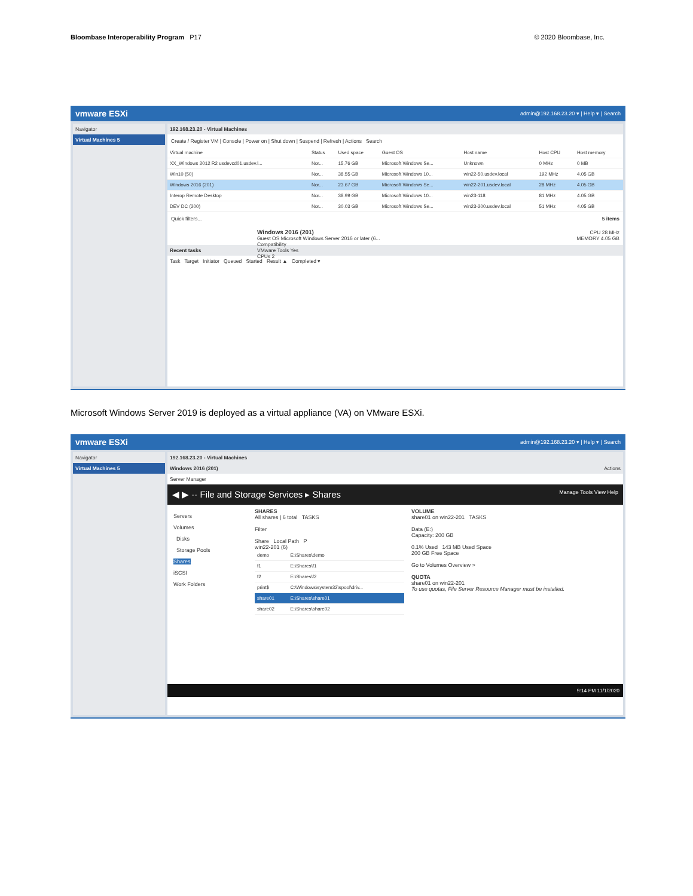Bloombase Interoperability Program P17
© 2020 Bloombase, Inc.
vmware ESXi admin@192.168.23.20 ▾ | Help ▾ | Search
Navigator
Virtual Machines 5
192.168.23.20 - Virtual Machines
Create / Register VM | Console | Power on | Shut down | Suspend | Refresh | Actions Search
| Virtual machine | Status | Used space | Guest OS | Host name | Host CPU | Host memory |
| --- | --- | --- | --- | --- | --- | --- |
| XX_Windows 2012 R2 usdevcd01.usdev.l... | Nor... | 15.76 GB | Microsoft Windows Se... | Unknown | 0 MHz | 0 MB |
| Win10 (50) | Nor... | 38.55 GB | Microsoft Windows 10... | win22-50.usdev.local | 192 MHz | 4.05 GB |
| Windows 2016 (201) | Nor... | 23.67 GB | Microsoft Windows Se... | win22-201.usdev.local | 28 MHz | 4.05 GB |
| Interop Remote Desktop | Nor... | 38.99 GB | Microsoft Windows 10... | win23-118 | 81 MHz | 4.05 GB |
| DEV DC (200) | Nor... | 30.03 GB | Microsoft Windows Se... | win23-200.usdev.local | 51 MHz | 4.05 GB |
Quick filters... 5 items
Windows 2016 (201)
Guest OS Microsoft Windows Server 2016 or later (6...
Compatibility
VMware Tools Yes
CPUs 2
CPU 28 MHz
MEMORY 4.05 GB
Recent tasks
Task Target Initiator Queued Started Result ▲ Completed ▾
Microsoft Windows Server 2019 is deployed as a virtual appliance (VA) on VMware ESXi.
vmware ESXi admin@192.168.23.20 ▾ | Help ▾ | Search
Navigator
Virtual Machines 5
192.168.23.20 - Virtual Machines
Windows 2016 (201) Actions
Server Manager
◀ ▶ ·· File and Storage Services ▸ Shares Manage Tools View Help
Servers
Volumes
Disks
Storage Pools
Shares
iSCSI
Work Folders
SHARES
All shares | 6 total TASKS
Filter
Share Local Path P
win22-201 (6)
| demo | E:\Shares\demo |
| f1 | E:\Shares\f1 |
| f2 | E:\Shares\f2 |
| print$ | C:\Windows\system32\spool\driv... |
| share01 | E:\Shares\share01 |
| share02 | E:\Shares\share02 |
VOLUME
share01 on win22-201 TASKS
Data (E:)
Capacity: 200 GB
0.1% Used 143 MB Used Space
200 GB Free Space
Go to Volumes Overview >
QUOTA
share01 on win22-201
To use quotas, File Server Resource Manager must be installed.
9:14 PM 11/1/2020